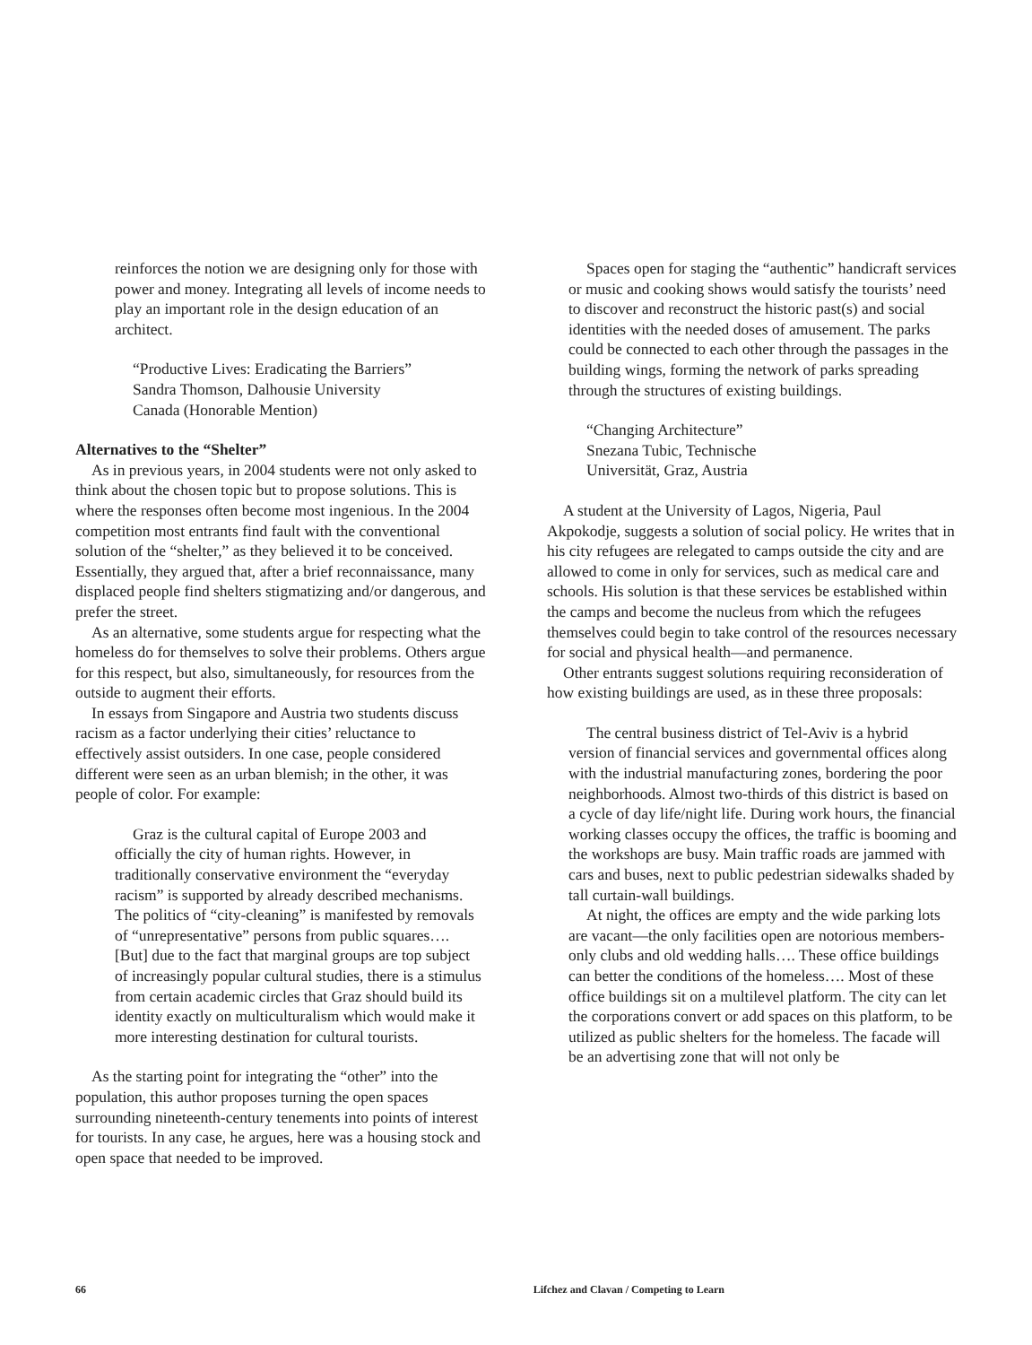reinforces the notion we are designing only for those with power and money. Integrating all levels of income needs to play an important role in the design education of an architect.
“Productive Lives: Eradicating the Barriers”
Sandra Thomson, Dalhousie University
Canada (Honorable Mention)
Alternatives to the “Shelter”
As in previous years, in 2004 students were not only asked to think about the chosen topic but to propose solutions. This is where the responses often become most ingenious. In the 2004 competition most entrants find fault with the conventional solution of the “shelter,” as they believed it to be conceived. Essentially, they argued that, after a brief reconnaissance, many displaced people find shelters stigmatizing and/or dangerous, and prefer the street.
As an alternative, some students argue for respecting what the homeless do for themselves to solve their problems. Others argue for this respect, but also, simultaneously, for resources from the outside to augment their efforts.
In essays from Singapore and Austria two students discuss racism as a factor underlying their cities’ reluctance to effectively assist outsiders. In one case, people considered different were seen as an urban blemish; in the other, it was people of color. For example:
Graz is the cultural capital of Europe 2003 and officially the city of human rights. However, in traditionally conservative environment the “everyday racism” is supported by already described mechanisms. The politics of “city-cleaning” is manifested by removals of “unrepresentative” persons from public squares…. [But] due to the fact that marginal groups are top subject of increasingly popular cultural studies, there is a stimulus from certain academic circles that Graz should build its identity exactly on multiculturalism which would make it more interesting destination for cultural tourists.
As the starting point for integrating the “other” into the population, this author proposes turning the open spaces surrounding nineteenth-century tenements into points of interest for tourists. In any case, he argues, here was a housing stock and open space that needed to be improved.
Spaces open for staging the “authentic” handicraft services or music and cooking shows would satisfy the tourists’ need to discover and reconstruct the historic past(s) and social identities with the needed doses of amusement. The parks could be connected to each other through the passages in the building wings, forming the network of parks spreading through the structures of existing buildings.
“Changing Architecture”
Snezana Tubic, Technische
Universität, Graz, Austria
A student at the University of Lagos, Nigeria, Paul Akpokodje, suggests a solution of social policy. He writes that in his city refugees are relegated to camps outside the city and are allowed to come in only for services, such as medical care and schools. His solution is that these services be established within the camps and become the nucleus from which the refugees themselves could begin to take control of the resources necessary for social and physical health—and permanence.
Other entrants suggest solutions requiring reconsideration of how existing buildings are used, as in these three proposals:
The central business district of Tel-Aviv is a hybrid version of financial services and governmental offices along with the industrial manufacturing zones, bordering the poor neighborhoods. Almost two-thirds of this district is based on a cycle of day life/night life. During work hours, the financial working classes occupy the offices, the traffic is booming and the workshops are busy. Main traffic roads are jammed with cars and buses, next to public pedestrian sidewalks shaded by tall curtain-wall buildings.
At night, the offices are empty and the wide parking lots are vacant—the only facilities open are notorious members-only clubs and old wedding halls…. These office buildings can better the conditions of the homeless…. Most of these office buildings sit on a multilevel platform. The city can let the corporations convert or add spaces on this platform, to be utilized as public shelters for the homeless. The facade will be an advertising zone that will not only be
66 Lifchez and Clavan / Competing to Learn